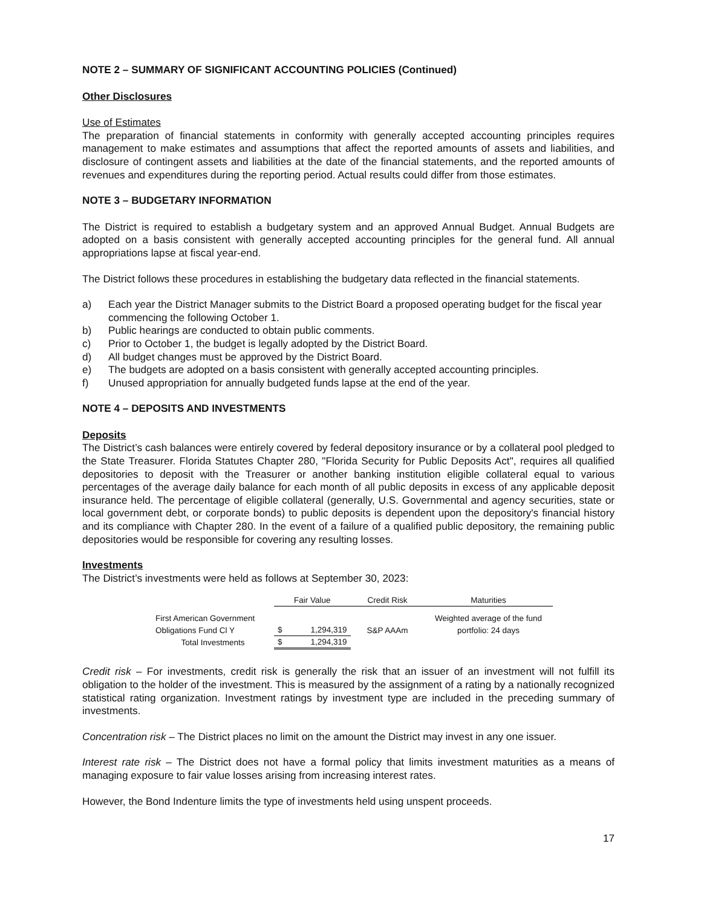NOTE 2 – SUMMARY OF SIGNIFICANT ACCOUNTING POLICIES (Continued)
Other Disclosures
Use of Estimates
The preparation of financial statements in conformity with generally accepted accounting principles requires management to make estimates and assumptions that affect the reported amounts of assets and liabilities, and disclosure of contingent assets and liabilities at the date of the financial statements, and the reported amounts of revenues and expenditures during the reporting period. Actual results could differ from those estimates.
NOTE 3 – BUDGETARY INFORMATION
The District is required to establish a budgetary system and an approved Annual Budget. Annual Budgets are adopted on a basis consistent with generally accepted accounting principles for the general fund. All annual appropriations lapse at fiscal year-end.
The District follows these procedures in establishing the budgetary data reflected in the financial statements.
a) Each year the District Manager submits to the District Board a proposed operating budget for the fiscal year commencing the following October 1.
b) Public hearings are conducted to obtain public comments.
c) Prior to October 1, the budget is legally adopted by the District Board.
d) All budget changes must be approved by the District Board.
e) The budgets are adopted on a basis consistent with generally accepted accounting principles.
f) Unused appropriation for annually budgeted funds lapse at the end of the year.
NOTE 4 – DEPOSITS AND INVESTMENTS
Deposits
The District’s cash balances were entirely covered by federal depository insurance or by a collateral pool pledged to the State Treasurer. Florida Statutes Chapter 280, "Florida Security for Public Deposits Act", requires all qualified depositories to deposit with the Treasurer or another banking institution eligible collateral equal to various percentages of the average daily balance for each month of all public deposits in excess of any applicable deposit insurance held. The percentage of eligible collateral (generally, U.S. Governmental and agency securities, state or local government debt, or corporate bonds) to public deposits is dependent upon the depository's financial history and its compliance with Chapter 280. In the event of a failure of a qualified public depository, the remaining public depositories would be responsible for covering any resulting losses.
Investments
The District’s investments were held as follows at September 30, 2023:
| | Fair Value | | Credit Risk | Maturities |
| --- | --- | --- | --- | --- |
| First American Government | | | | Weighted average of the fund |
| Obligations Fund Cl Y | $ | 1,294,319 | S&P AAAm | portfolio: 24 days |
| Total Investments | $ | 1,294,319 | | |
Credit risk – For investments, credit risk is generally the risk that an issuer of an investment will not fulfill its obligation to the holder of the investment. This is measured by the assignment of a rating by a nationally recognized statistical rating organization. Investment ratings by investment type are included in the preceding summary of investments.
Concentration risk – The District places no limit on the amount the District may invest in any one issuer.
Interest rate risk – The District does not have a formal policy that limits investment maturities as a means of managing exposure to fair value losses arising from increasing interest rates.
However, the Bond Indenture limits the type of investments held using unspent proceeds.
17